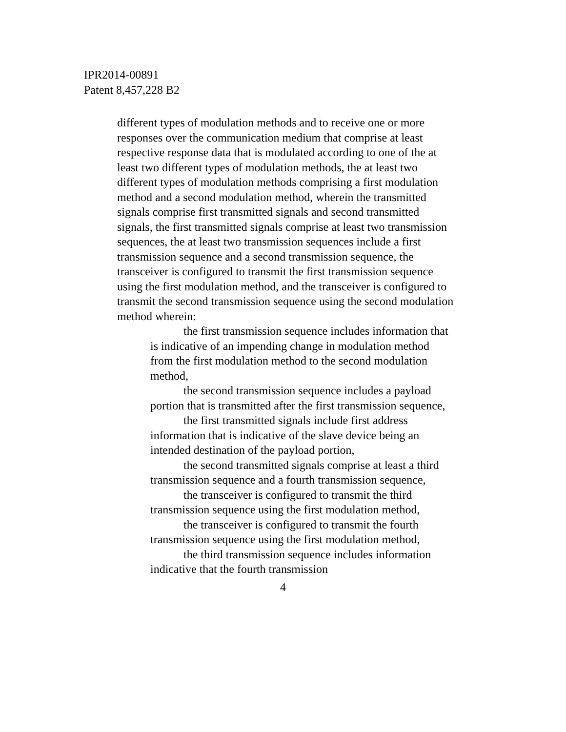IPR2014-00891
Patent 8,457,228 B2
different types of modulation methods and to receive one or more responses over the communication medium that comprise at least respective response data that is modulated according to one of the at least two different types of modulation methods, the at least two different types of modulation methods comprising a first modulation method and a second modulation method, wherein the transmitted signals comprise first transmitted signals and second transmitted signals, the first transmitted signals comprise at least two transmission sequences, the at least two transmission sequences include a first transmission sequence and a second transmission sequence, the transceiver is configured to transmit the first transmission sequence using the first modulation method, and the transceiver is configured to transmit the second transmission sequence using the second modulation method wherein:
the first transmission sequence includes information that is indicative of an impending change in modulation method from the first modulation method to the second modulation method,
the second transmission sequence includes a payload portion that is transmitted after the first transmission sequence,
the first transmitted signals include first address information that is indicative of the slave device being an intended destination of the payload portion,
the second transmitted signals comprise at least a third transmission sequence and a fourth transmission sequence,
the transceiver is configured to transmit the third transmission sequence using the first modulation method,
the transceiver is configured to transmit the fourth transmission sequence using the first modulation method,
the third transmission sequence includes information indicative that the fourth transmission
4